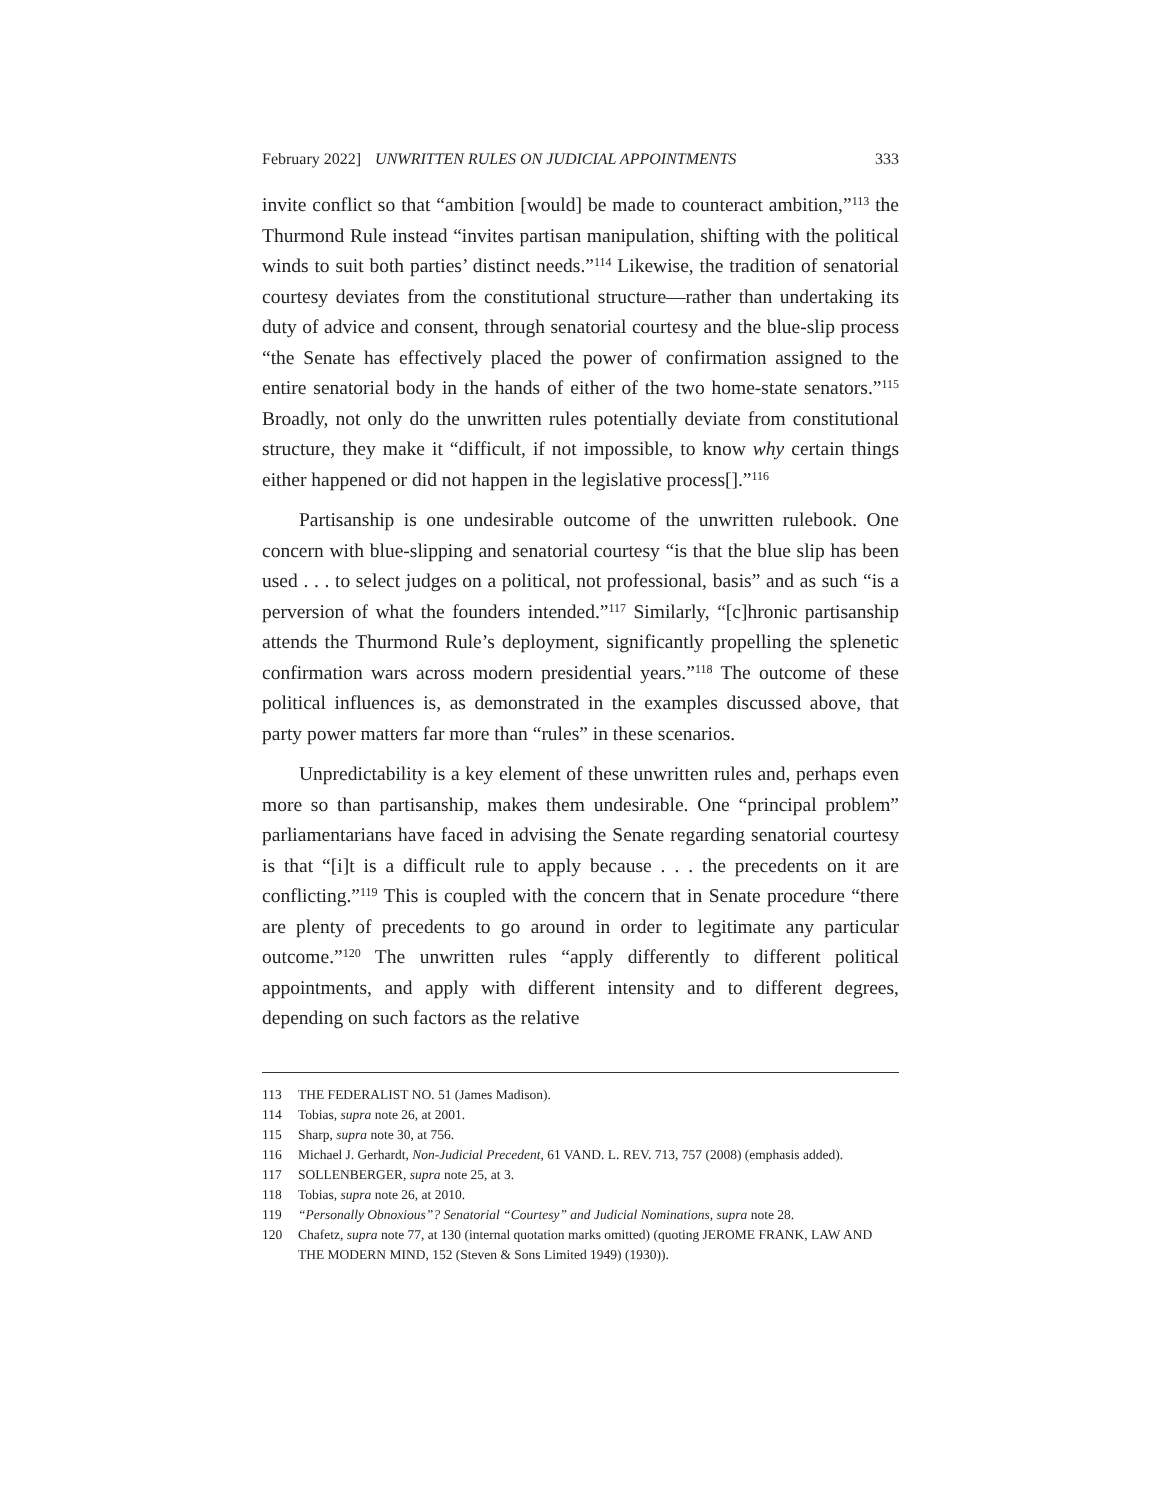February 2022] UNWRITTEN RULES ON JUDICIAL APPOINTMENTS 333
invite conflict so that “ambition [would] be made to counteract ambition,”<sup>113</sup> the Thurmond Rule instead “invites partisan manipulation, shifting with the political winds to suit both parties’ distinct needs.”<sup>114</sup> Likewise, the tradition of senatorial courtesy deviates from the constitutional structure—rather than undertaking its duty of advice and consent, through senatorial courtesy and the blue-slip process “the Senate has effectively placed the power of confirmation assigned to the entire senatorial body in the hands of either of the two home-state senators.”<sup>115</sup> Broadly, not only do the unwritten rules potentially deviate from constitutional structure, they make it “difficult, if not impossible, to know why certain things either happened or did not happen in the legislative process[].”<sup>116</sup>
Partisanship is one undesirable outcome of the unwritten rulebook. One concern with blue-slipping and senatorial courtesy “is that the blue slip has been used . . . to select judges on a political, not professional, basis” and as such “is a perversion of what the founders intended.”<sup>117</sup> Similarly, “[c]hronic partisanship attends the Thurmond Rule’s deployment, significantly propelling the splenetic confirmation wars across modern presidential years.”<sup>118</sup> The outcome of these political influences is, as demonstrated in the examples discussed above, that party power matters far more than “rules” in these scenarios.
Unpredictability is a key element of these unwritten rules and, perhaps even more so than partisanship, makes them undesirable. One “principal problem” parliamentarians have faced in advising the Senate regarding senatorial courtesy is that “[i]t is a difficult rule to apply because . . . the precedents on it are conflicting.”<sup>119</sup> This is coupled with the concern that in Senate procedure “there are plenty of precedents to go around in order to legitimate any particular outcome.”<sup>120</sup> The unwritten rules “apply differently to different political appointments, and apply with different intensity and to different degrees, depending on such factors as the relative
113 THE FEDERALIST NO. 51 (James Madison).
114 Tobias, supra note 26, at 2001.
115 Sharp, supra note 30, at 756.
116 Michael J. Gerhardt, Non-Judicial Precedent, 61 VAND. L. REV. 713, 757 (2008) (emphasis added).
117 SOLLENBERGER, supra note 25, at 3.
118 Tobias, supra note 26, at 2010.
119 “Personally Obnoxious”? Senatorial “Courtesy” and Judicial Nominations, supra note 28.
120 Chafetz, supra note 77, at 130 (internal quotation marks omitted) (quoting JEROME FRANK, LAW AND THE MODERN MIND, 152 (Steven & Sons Limited 1949) (1930)).